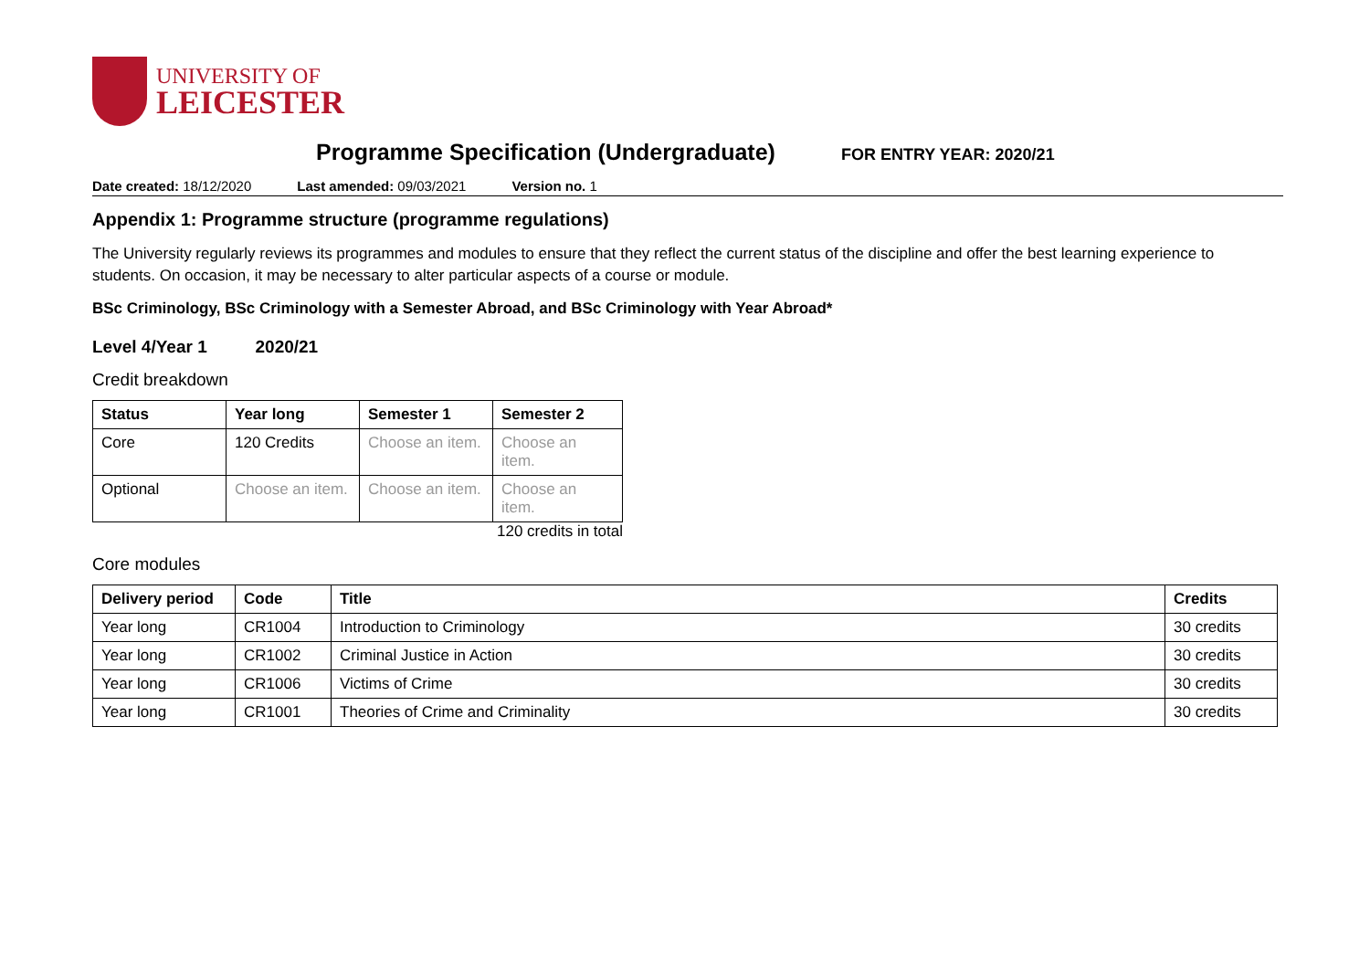UNIVERSITY OF
LEICESTER
Programme Specification (Undergraduate)
FOR ENTRY YEAR: 2020/21
Date created: 18/12/2020 Last amended: 09/03/2021 Version no. 1
Appendix 1: Programme structure (programme regulations)
The University regularly reviews its programmes and modules to ensure that they reflect the current status of the discipline and offer the best learning experience to students. On occasion, it may be necessary to alter particular aspects of a course or module.
BSc Criminology, BSc Criminology with a Semester Abroad, and BSc Criminology with Year Abroad*
Level 4/Year 1 2020/21
Credit breakdown
| Status | Year long | Semester 1 | Semester 2 |
| --- | --- | --- | --- |
| Core | 120 Credits | Choose an item. | Choose an item. |
| Optional | Choose an item. | Choose an item. | Choose an item. |
120 credits in total
Core modules
| Delivery period | Code | Title | Credits |
| --- | --- | --- | --- |
| Year long | CR1004 | Introduction to Criminology | 30 credits |
| Year long | CR1002 | Criminal Justice in Action | 30 credits |
| Year long | CR1006 | Victims of Crime | 30 credits |
| Year long | CR1001 | Theories of Crime and Criminality | 30 credits |